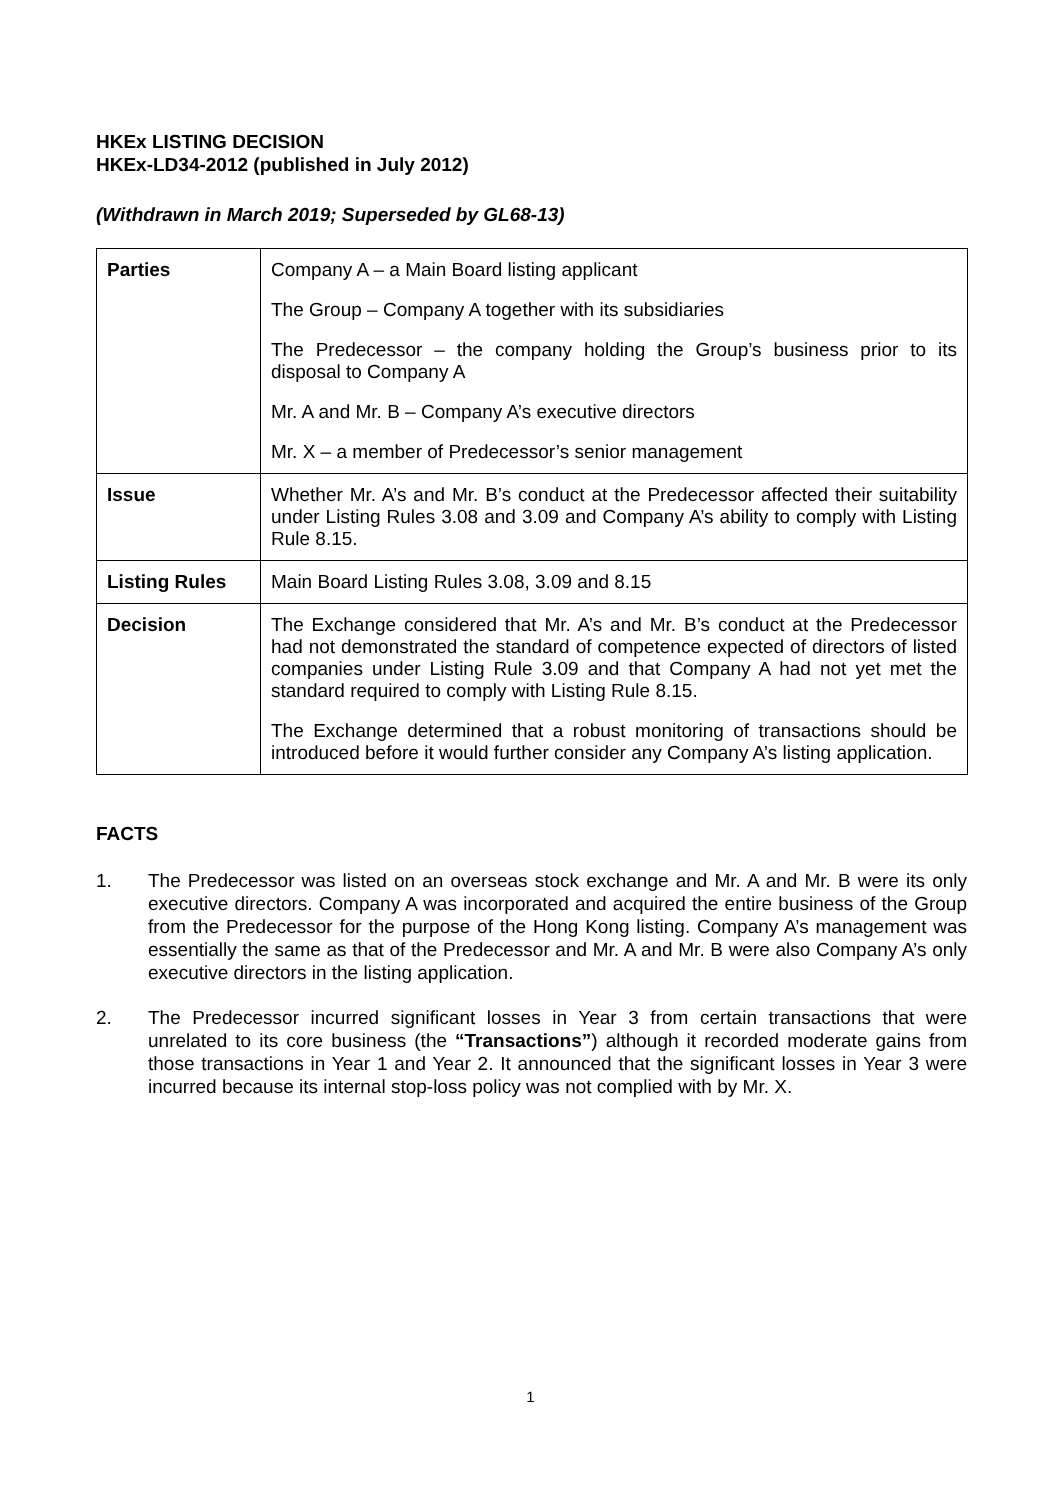HKEx LISTING DECISION
HKEx-LD34-2012 (published in July 2012)
(Withdrawn in March 2019; Superseded by GL68-13)
| Parties | Company A – a Main Board listing applicant The Group – Company A together with its subsidiaries The Predecessor – the company holding the Group’s business prior to its disposal to Company A Mr. A and Mr. B – Company A’s executive directors Mr. X – a member of Predecessor’s senior management |
| Issue | Whether Mr. A’s and Mr. B’s conduct at the Predecessor affected their suitability under Listing Rules 3.08 and 3.09 and Company A’s ability to comply with Listing Rule 8.15. |
| Listing Rules | Main Board Listing Rules 3.08, 3.09 and 8.15 |
| Decision | The Exchange considered that Mr. A’s and Mr. B’s conduct at the Predecessor had not demonstrated the standard of competence expected of directors of listed companies under Listing Rule 3.09 and that Company A had not yet met the standard required to comply with Listing Rule 8.15. The Exchange determined that a robust monitoring of transactions should be introduced before it would further consider any Company A’s listing application. |
FACTS
1. The Predecessor was listed on an overseas stock exchange and Mr. A and Mr. B were its only executive directors. Company A was incorporated and acquired the entire business of the Group from the Predecessor for the purpose of the Hong Kong listing. Company A’s management was essentially the same as that of the Predecessor and Mr. A and Mr. B were also Company A’s only executive directors in the listing application.
2. The Predecessor incurred significant losses in Year 3 from certain transactions that were unrelated to its core business (the “Transactions”) although it recorded moderate gains from those transactions in Year 1 and Year 2. It announced that the significant losses in Year 3 were incurred because its internal stop-loss policy was not complied with by Mr. X.
1